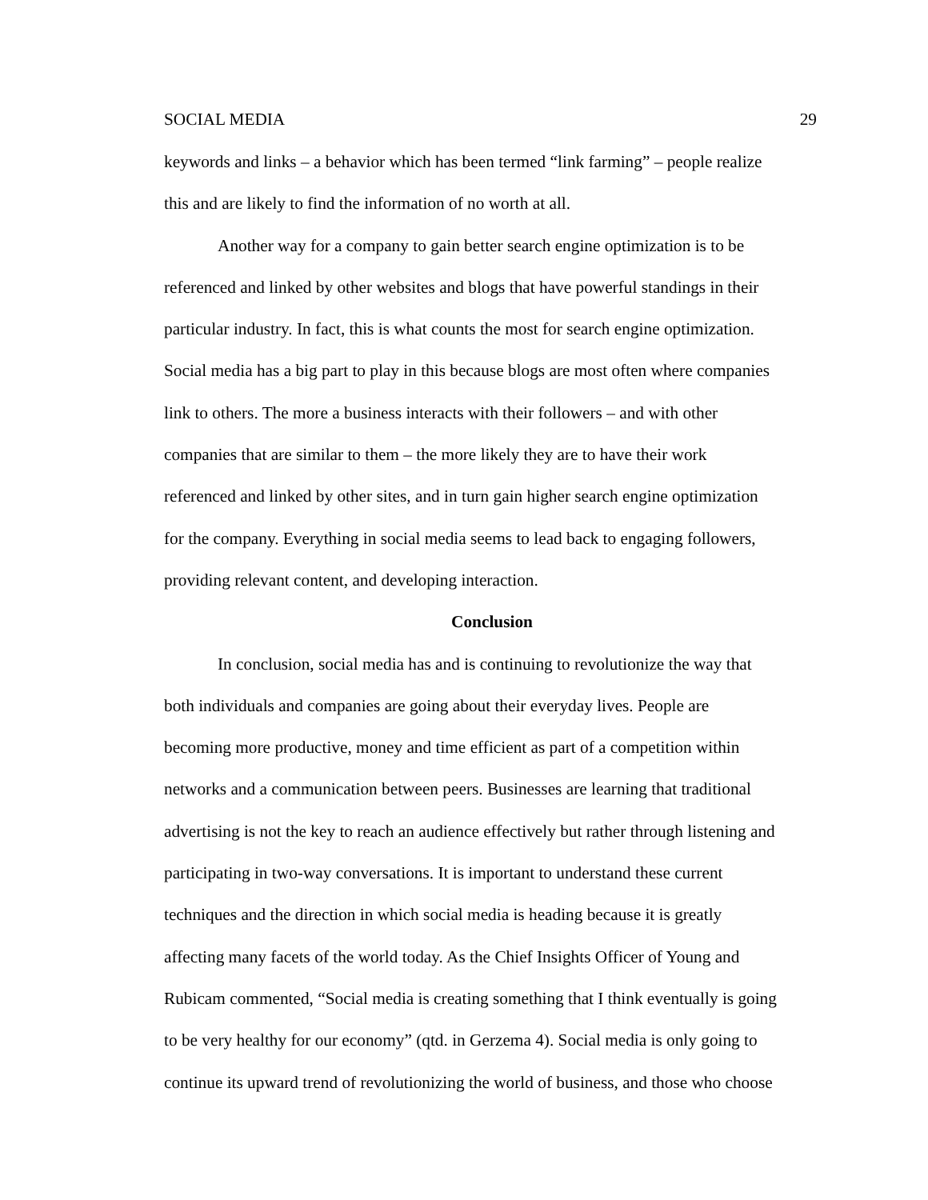SOCIAL MEDIA 29
keywords and links – a behavior which has been termed “link farming” – people realize
this and are likely to find the information of no worth at all.
Another way for a company to gain better search engine optimization is to be
referenced and linked by other websites and blogs that have powerful standings in their
particular industry. In fact, this is what counts the most for search engine optimization.
Social media has a big part to play in this because blogs are most often where companies
link to others. The more a business interacts with their followers – and with other
companies that are similar to them – the more likely they are to have their work
referenced and linked by other sites, and in turn gain higher search engine optimization
for the company. Everything in social media seems to lead back to engaging followers,
providing relevant content, and developing interaction.
Conclusion
In conclusion, social media has and is continuing to revolutionize the way that
both individuals and companies are going about their everyday lives. People are
becoming more productive, money and time efficient as part of a competition within
networks and a communication between peers. Businesses are learning that traditional
advertising is not the key to reach an audience effectively but rather through listening and
participating in two-way conversations. It is important to understand these current
techniques and the direction in which social media is heading because it is greatly
affecting many facets of the world today. As the Chief Insights Officer of Young and
Rubicam commented, “Social media is creating something that I think eventually is going
to be very healthy for our economy” (qtd. in Gerzema 4). Social media is only going to
continue its upward trend of revolutionizing the world of business, and those who choose